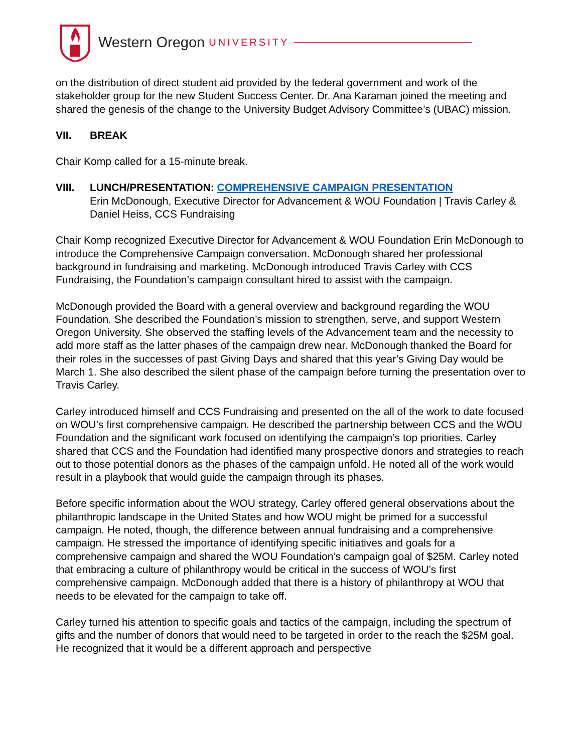Western Oregon UNIVERSITY
on the distribution of direct student aid provided by the federal government and work of the stakeholder group for the new Student Success Center. Dr. Ana Karaman joined the meeting and shared the genesis of the change to the University Budget Advisory Committee’s (UBAC) mission.
VII. BREAK
Chair Komp called for a 15-minute break.
VIII. LUNCH/PRESENTATION: COMPREHENSIVE CAMPAIGN PRESENTATION
Erin McDonough, Executive Director for Advancement & WOU Foundation | Travis Carley & Daniel Heiss, CCS Fundraising
Chair Komp recognized Executive Director for Advancement & WOU Foundation Erin McDonough to introduce the Comprehensive Campaign conversation. McDonough shared her professional background in fundraising and marketing. McDonough introduced Travis Carley with CCS Fundraising, the Foundation’s campaign consultant hired to assist with the campaign.
McDonough provided the Board with a general overview and background regarding the WOU Foundation. She described the Foundation’s mission to strengthen, serve, and support Western Oregon University. She observed the staffing levels of the Advancement team and the necessity to add more staff as the latter phases of the campaign drew near. McDonough thanked the Board for their roles in the successes of past Giving Days and shared that this year’s Giving Day would be March 1. She also described the silent phase of the campaign before turning the presentation over to Travis Carley.
Carley introduced himself and CCS Fundraising and presented on the all of the work to date focused on WOU’s first comprehensive campaign. He described the partnership between CCS and the WOU Foundation and the significant work focused on identifying the campaign’s top priorities. Carley shared that CCS and the Foundation had identified many prospective donors and strategies to reach out to those potential donors as the phases of the campaign unfold. He noted all of the work would result in a playbook that would guide the campaign through its phases.
Before specific information about the WOU strategy, Carley offered general observations about the philanthropic landscape in the United States and how WOU might be primed for a successful campaign. He noted, though, the difference between annual fundraising and a comprehensive campaign. He stressed the importance of identifying specific initiatives and goals for a comprehensive campaign and shared the WOU Foundation’s campaign goal of $25M. Carley noted that embracing a culture of philanthropy would be critical in the success of WOU’s first comprehensive campaign. McDonough added that there is a history of philanthropy at WOU that needs to be elevated for the campaign to take off.
Carley turned his attention to specific goals and tactics of the campaign, including the spectrum of gifts and the number of donors that would need to be targeted in order to the reach the $25M goal. He recognized that it would be a different approach and perspective